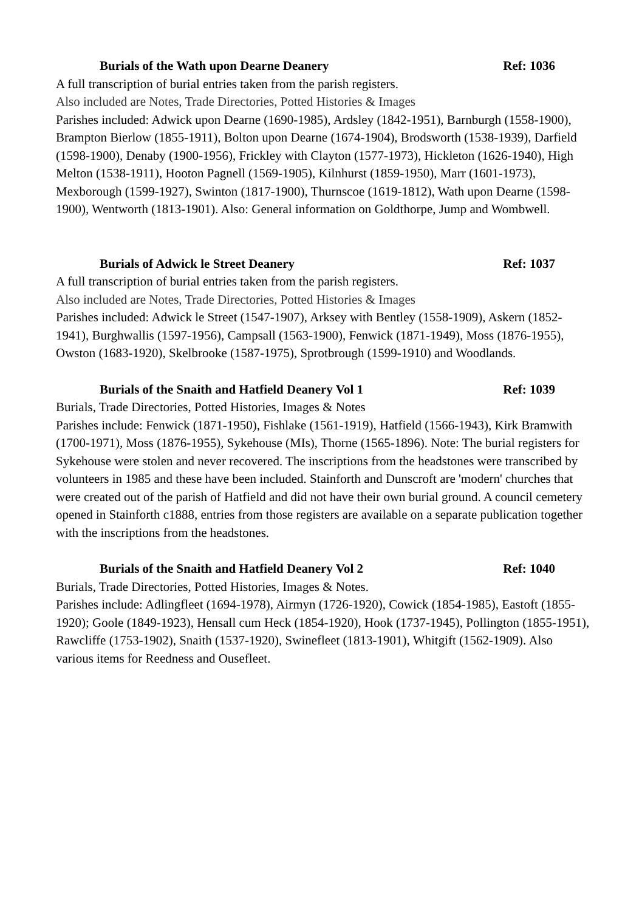Burials of the Wath upon Dearne Deanery Ref: 1036
A full transcription of burial entries taken from the parish registers.
Also included are Notes, Trade Directories, Potted Histories & Images
Parishes included: Adwick upon Dearne (1690-1985), Ardsley (1842-1951), Barnburgh (1558-1900), Brampton Bierlow (1855-1911), Bolton upon Dearne (1674-1904), Brodsworth (1538-1939), Darfield (1598-1900), Denaby (1900-1956), Frickley with Clayton (1577-1973), Hickleton (1626-1940), High Melton (1538-1911), Hooton Pagnell (1569-1905), Kilnhurst (1859-1950), Marr (1601-1973), Mexborough (1599-1927), Swinton (1817-1900), Thurnscoe (1619-1812), Wath upon Dearne (1598-1900), Wentworth (1813-1901). Also: General information on Goldthorpe, Jump and Wombwell.
Burials of Adwick le Street Deanery Ref: 1037
A full transcription of burial entries taken from the parish registers.
Also included are Notes, Trade Directories, Potted Histories & Images
Parishes included: Adwick le Street (1547-1907), Arksey with Bentley (1558-1909), Askern (1852-1941), Burghwallis (1597-1956), Campsall (1563-1900), Fenwick (1871-1949), Moss (1876-1955), Owston (1683-1920), Skelbrooke (1587-1975), Sprotbrough (1599-1910) and Woodlands.
Burials of the Snaith and Hatfield Deanery Vol 1 Ref: 1039
Burials, Trade Directories, Potted Histories, Images & Notes
Parishes include: Fenwick (1871-1950), Fishlake (1561-1919), Hatfield (1566-1943), Kirk Bramwith (1700-1971), Moss (1876-1955), Sykehouse (MIs), Thorne (1565-1896). Note: The burial registers for Sykehouse were stolen and never recovered. The inscriptions from the headstones were transcribed by volunteers in 1985 and these have been included. Stainforth and Dunscroft are 'modern' churches that were created out of the parish of Hatfield and did not have their own burial ground. A council cemetery opened in Stainforth c1888, entries from those registers are available on a separate publication together with the inscriptions from the headstones.
Burials of the Snaith and Hatfield Deanery Vol 2 Ref: 1040
Burials, Trade Directories, Potted Histories, Images & Notes.
Parishes include: Adlingfleet (1694-1978), Airmyn (1726-1920), Cowick (1854-1985), Eastoft (1855-1920); Goole (1849-1923), Hensall cum Heck (1854-1920), Hook (1737-1945), Pollington (1855-1951), Rawcliffe (1753-1902), Snaith (1537-1920), Swinefleet (1813-1901), Whitgift (1562-1909). Also various items for Reedness and Ousefleet.